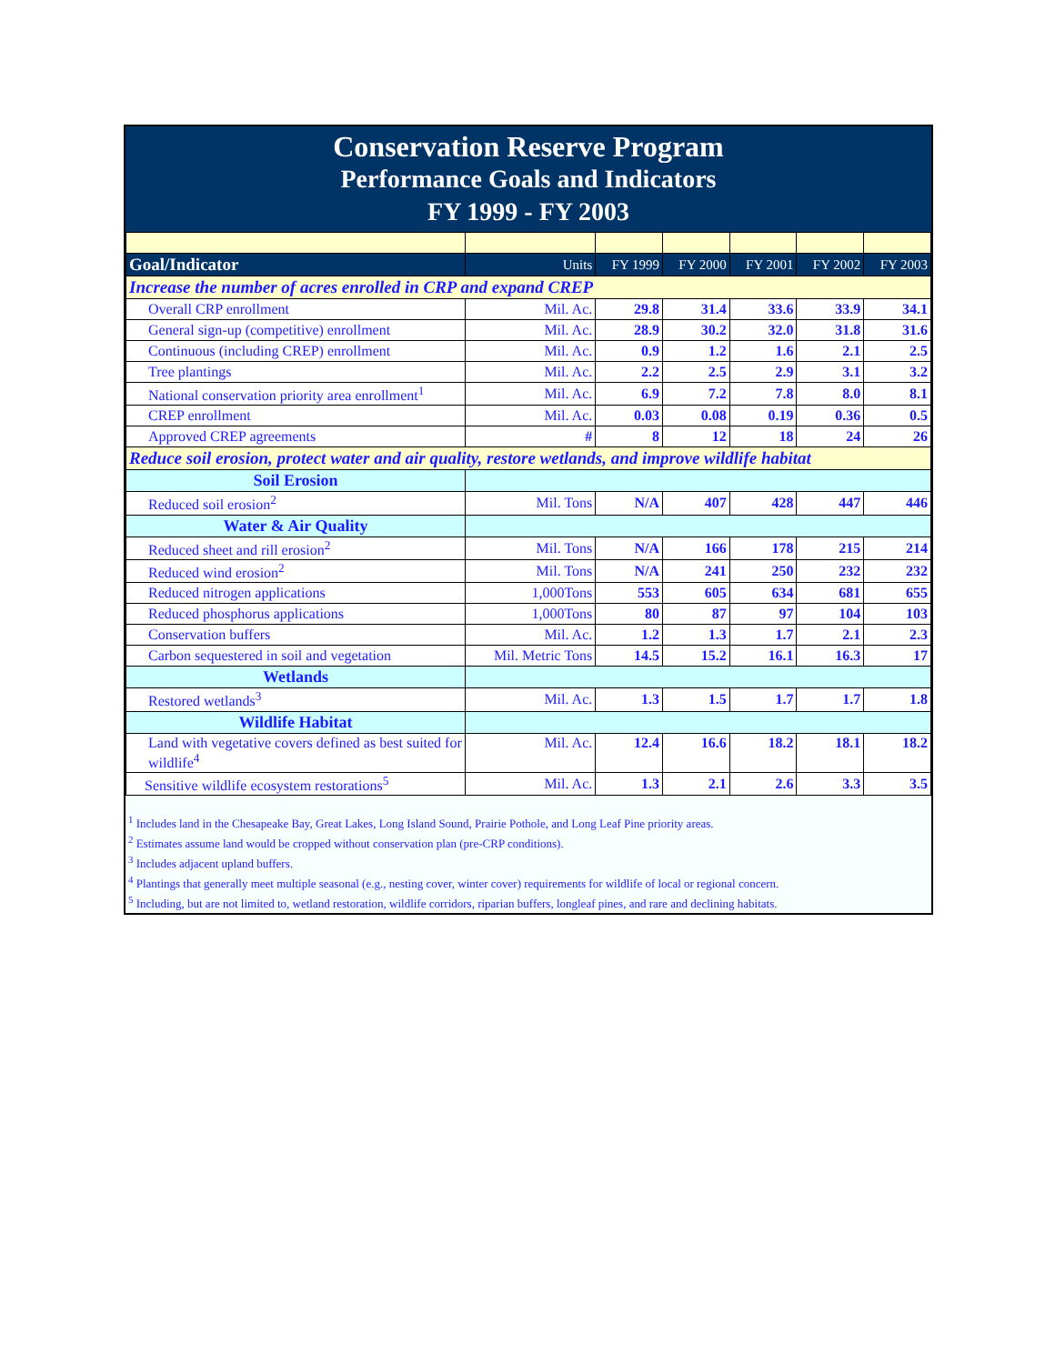Conservation Reserve Program
Performance Goals and Indicators
FY 1999 - FY 2003
| Goal/Indicator | Units | FY 1999 | FY 2000 | FY 2001 | FY 2002 | FY 2003 |
| --- | --- | --- | --- | --- | --- | --- |
| Increase the number of acres enrolled in CRP and expand CREP | | | | | | |
| Overall CRP enrollment | Mil. Ac. | 29.8 | 31.4 | 33.6 | 33.9 | 34.1 |
| General sign-up (competitive) enrollment | Mil. Ac. | 28.9 | 30.2 | 32.0 | 31.8 | 31.6 |
| Continuous (including CREP) enrollment | Mil. Ac. | 0.9 | 1.2 | 1.6 | 2.1 | 2.5 |
| Tree plantings | Mil. Ac. | 2.2 | 2.5 | 2.9 | 3.1 | 3.2 |
| National conservation priority area enrollment<sup>1</sup> | Mil. Ac. | 6.9 | 7.2 | 7.8 | 8.0 | 8.1 |
| CREP enrollment | Mil. Ac. | 0.03 | 0.08 | 0.19 | 0.36 | 0.5 |
| Approved CREP agreements | # | 8 | 12 | 18 | 24 | 26 |
| Reduce soil erosion, protect water and air quality, restore wetlands, and improve wildlife habitat | | | | | | |
| Soil Erosion | | | | | | |
| Reduced soil erosion<sup>2</sup> | Mil. Tons | N/A | 407 | 428 | 447 | 446 |
| Water & Air Quality | | | | | | |
| Reduced sheet and rill erosion<sup>2</sup> | Mil. Tons | N/A | 166 | 178 | 215 | 214 |
| Reduced wind erosion<sup>2</sup> | Mil. Tons | N/A | 241 | 250 | 232 | 232 |
| Reduced nitrogen applications | 1,000Tons | 553 | 605 | 634 | 681 | 655 |
| Reduced phosphorus applications | 1,000Tons | 80 | 87 | 97 | 104 | 103 |
| Conservation buffers | Mil. Ac. | 1.2 | 1.3 | 1.7 | 2.1 | 2.3 |
| Carbon sequestered in soil and vegetation | Mil. Metric Tons | 14.5 | 15.2 | 16.1 | 16.3 | 17 |
| Wetlands | | | | | | |
| Restored wetlands<sup>3</sup> | Mil. Ac. | 1.3 | 1.5 | 1.7 | 1.7 | 1.8 |
| Wildlife Habitat | | | | | | |
| Land with vegetative covers defined as best suited for wildlife<sup>4</sup> | Mil. Ac. | 12.4 | 16.6 | 18.2 | 18.1 | 18.2 |
| Sensitive wildlife ecosystem restorations<sup>5</sup> | Mil. Ac. | 1.3 | 2.1 | 2.6 | 3.3 | 3.5 |
<sup>1</sup> Includes land in the Chesapeake Bay, Great Lakes, Long Island Sound, Prairie Pothole, and Long Leaf Pine priority areas.
<sup>2</sup> Estimates assume land would be cropped without conservation plan (pre-CRP conditions).
<sup>3</sup> Includes adjacent upland buffers.
<sup>4</sup> Plantings that generally meet multiple seasonal (e.g., nesting cover, winter cover) requirements for wildlife of local or regional concern.
<sup>5</sup> Including, but are not limited to, wetland restoration, wildlife corridors, riparian buffers, longleaf pines, and rare and declining habitats.